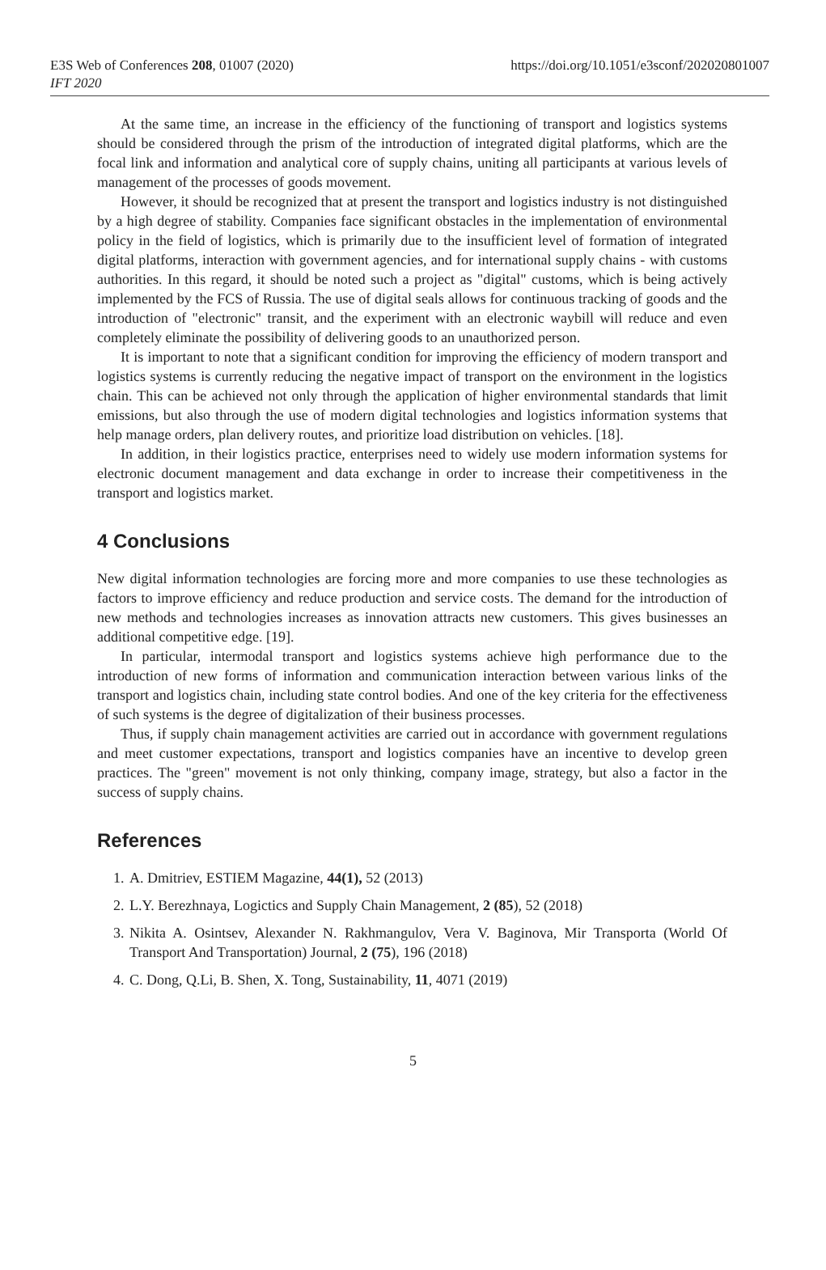E3S Web of Conferences 208, 01007 (2020)
IFT 2020
https://doi.org/10.1051/e3sconf/202020801007
At the same time, an increase in the efficiency of the functioning of transport and logistics systems should be considered through the prism of the introduction of integrated digital platforms, which are the focal link and information and analytical core of supply chains, uniting all participants at various levels of management of the processes of goods movement.
However, it should be recognized that at present the transport and logistics industry is not distinguished by a high degree of stability. Companies face significant obstacles in the implementation of environmental policy in the field of logistics, which is primarily due to the insufficient level of formation of integrated digital platforms, interaction with government agencies, and for international supply chains - with customs authorities. In this regard, it should be noted such a project as "digital" customs, which is being actively implemented by the FCS of Russia. The use of digital seals allows for continuous tracking of goods and the introduction of "electronic" transit, and the experiment with an electronic waybill will reduce and even completely eliminate the possibility of delivering goods to an unauthorized person.
It is important to note that a significant condition for improving the efficiency of modern transport and logistics systems is currently reducing the negative impact of transport on the environment in the logistics chain. This can be achieved not only through the application of higher environmental standards that limit emissions, but also through the use of modern digital technologies and logistics information systems that help manage orders, plan delivery routes, and prioritize load distribution on vehicles. [18].
In addition, in their logistics practice, enterprises need to widely use modern information systems for electronic document management and data exchange in order to increase their competitiveness in the transport and logistics market.
4 Conclusions
New digital information technologies are forcing more and more companies to use these technologies as factors to improve efficiency and reduce production and service costs. The demand for the introduction of new methods and technologies increases as innovation attracts new customers. This gives businesses an additional competitive edge. [19].
In particular, intermodal transport and logistics systems achieve high performance due to the introduction of new forms of information and communication interaction between various links of the transport and logistics chain, including state control bodies. And one of the key criteria for the effectiveness of such systems is the degree of digitalization of their business processes.
Thus, if supply chain management activities are carried out in accordance with government regulations and meet customer expectations, transport and logistics companies have an incentive to develop green practices. The "green" movement is not only thinking, company image, strategy, but also a factor in the success of supply chains.
References
1. A. Dmitriev, ESTIEM Magazine, 44(1), 52 (2013)
2. L.Y. Berezhnaya, Logictics and Supply Chain Management, 2 (85), 52 (2018)
3. Nikita A. Osintsev, Alexander N. Rakhmangulov, Vera V. Baginova, Mir Transporta (World Of Transport And Transportation) Journal, 2 (75), 196 (2018)
4. C. Dong, Q.Li, B. Shen, X. Tong, Sustainability, 11, 4071 (2019)
5